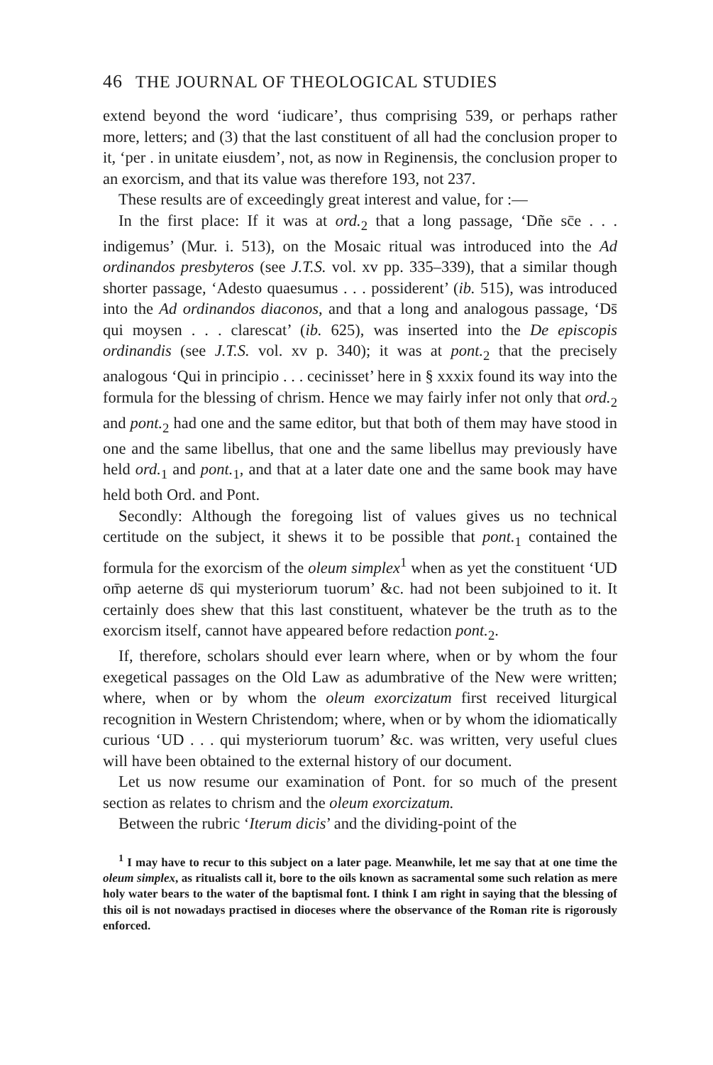46 THE JOURNAL OF THEOLOGICAL STUDIES
extend beyond the word ‘iudicare’, thus comprising 539, or perhaps rather more, letters; and (3) that the last constituent of all had the conclusion proper to it, ‘per . in unitate eiusdem’, not, as now in Reginensis, the conclusion proper to an exorcism, and that its value was therefore 193, not 237.
These results are of exceedingly great interest and value, for :—
In the first place: If it was at ord.<sub>2</sub> that a long passage, ‘Dñe sc̄e . . . indigemus’ (Mur. i. 513), on the Mosaic ritual was introduced into the Ad ordinandos presbyteros (see J.T.S. vol. xv pp. 335–339), that a similar though shorter passage, ‘Adesto quaesumus . . . possiderent’ (ib. 515), was introduced into the Ad ordinandos diaconos, and that a long and analogous passage, ‘Ds̄ qui moysen . . . clarescat’ (ib. 625), was inserted into the De episcopis ordinandis (see J.T.S. vol. xv p. 340); it was at pont.<sub>2</sub> that the precisely analogous ‘Qui in principio . . . cecinisset’ here in § xxxix found its way into the formula for the blessing of chrism. Hence we may fairly infer not only that ord.<sub>2</sub> and pont.<sub>2</sub> had one and the same editor, but that both of them may have stood in one and the same libellus, that one and the same libellus may previously have held ord.<sub>1</sub> and pont.<sub>1</sub>, and that at a later date one and the same book may have held both Ord. and Pont.
Secondly: Although the foregoing list of values gives us no technical certitude on the subject, it shews it to be possible that pont.<sub>1</sub> contained the formula for the exorcism of the oleum simplex<sup>1</sup> when as yet the constituent ‘UD om̄p aeterne ds̄ qui mysteriorum tuorum’ &c. had not been subjoined to it. It certainly does shew that this last constituent, whatever be the truth as to the exorcism itself, cannot have appeared before redaction pont.<sub>2</sub>.
If, therefore, scholars should ever learn where, when or by whom the four exegetical passages on the Old Law as adumbrative of the New were written; where, when or by whom the oleum exorcizatum first received liturgical recognition in Western Christendom; where, when or by whom the idiomatically curious ‘UD . . . qui mysteriorum tuorum’ &c. was written, very useful clues will have been obtained to the external history of our document.
Let us now resume our examination of Pont. for so much of the present section as relates to chrism and the oleum exorcizatum.
Between the rubric ‘Iterum dicis’ and the dividing-point of the
<sup>1</sup> I may have to recur to this subject on a later page. Meanwhile, let me say that at one time the oleum simplex, as ritualists call it, bore to the oils known as sacramental some such relation as mere holy water bears to the water of the baptismal font. I think I am right in saying that the blessing of this oil is not nowadays practised in dioceses where the observance of the Roman rite is rigorously enforced.